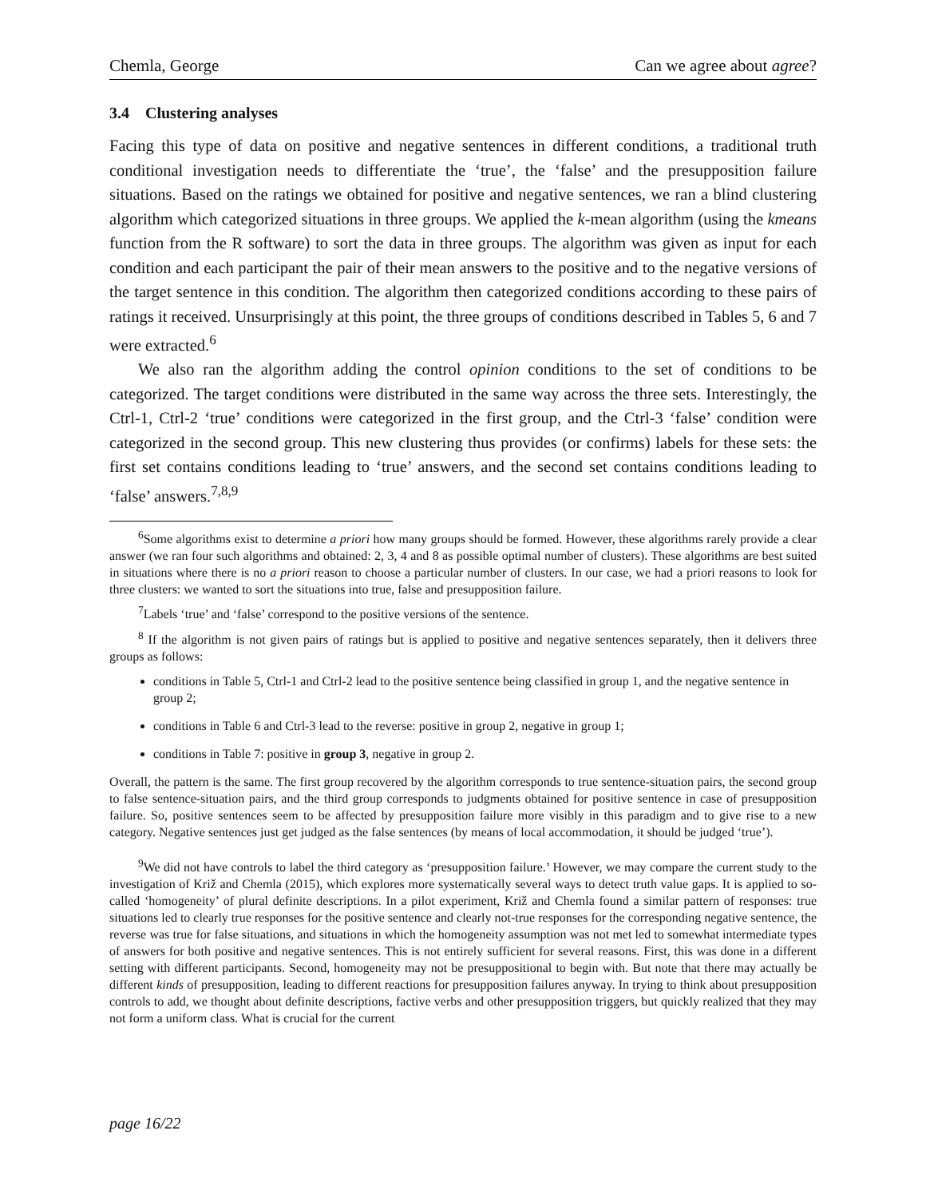Chemla, George Can we agree about agree?
3.4 Clustering analyses
Facing this type of data on positive and negative sentences in different conditions, a traditional truth conditional investigation needs to differentiate the ‘true’, the ‘false’ and the presupposition failure situations. Based on the ratings we obtained for positive and negative sentences, we ran a blind clustering algorithm which categorized situations in three groups. We applied the k-mean algorithm (using the kmeans function from the R software) to sort the data in three groups. The algorithm was given as input for each condition and each participant the pair of their mean answers to the positive and to the negative versions of the target sentence in this condition. The algorithm then categorized conditions according to these pairs of ratings it received. Unsurprisingly at this point, the three groups of conditions described in Tables 5, 6 and 7 were extracted.<sup>6</sup>
We also ran the algorithm adding the control opinion conditions to the set of conditions to be categorized. The target conditions were distributed in the same way across the three sets. Interestingly, the Ctrl-1, Ctrl-2 ‘true’ conditions were categorized in the first group, and the Ctrl-3 ‘false’ condition were categorized in the second group. This new clustering thus provides (or confirms) labels for these sets: the first set contains conditions leading to ‘true’ answers, and the second set contains conditions leading to ‘false’ answers.<sup>7,8,9</sup>
<sup>6</sup> Some algorithms exist to determine a priori how many groups should be formed. However, these algorithms rarely provide a clear answer (we ran four such algorithms and obtained: 2, 3, 4 and 8 as possible optimal number of clusters). These algorithms are best suited in situations where there is no a priori reason to choose a particular number of clusters. In our case, we had a priori reasons to look for three clusters: we wanted to sort the situations into true, false and presupposition failure.
<sup>7</sup> Labels ‘true’ and ‘false’ correspond to the positive versions of the sentence.
<sup>8</sup> If the algorithm is not given pairs of ratings but is applied to positive and negative sentences separately, then it delivers three groups as follows:
conditions in Table 5, Ctrl-1 and Ctrl-2 lead to the positive sentence being classified in group 1, and the negative sentence in group 2;
conditions in Table 6 and Ctrl-3 lead to the reverse: positive in group 2, negative in group 1;
conditions in Table 7: positive in group 3, negative in group 2.
Overall, the pattern is the same. The first group recovered by the algorithm corresponds to true sentence-situation pairs, the second group to false sentence-situation pairs, and the third group corresponds to judgments obtained for positive sentence in case of presupposition failure. So, positive sentences seem to be affected by presupposition failure more visibly in this paradigm and to give rise to a new category. Negative sentences just get judged as the false sentences (by means of local accommodation, it should be judged ‘true’).
<sup>9</sup> We did not have controls to label the third category as ‘presupposition failure.’ However, we may compare the current study to the investigation of Križ and Chemla (2015), which explores more systematically several ways to detect truth value gaps. It is applied to so-called ‘homogeneity’ of plural definite descriptions. In a pilot experiment, Križ and Chemla found a similar pattern of responses: true situations led to clearly true responses for the positive sentence and clearly not-true responses for the corresponding negative sentence, the reverse was true for false situations, and situations in which the homogeneity assumption was not met led to somewhat intermediate types of answers for both positive and negative sentences. This is not entirely sufficient for several reasons. First, this was done in a different setting with different participants. Second, homogeneity may not be presuppositional to begin with. But note that there may actually be different kinds of presupposition, leading to different reactions for presupposition failures anyway. In trying to think about presupposition controls to add, we thought about definite descriptions, factive verbs and other presupposition triggers, but quickly realized that they may not form a uniform class. What is crucial for the current
page 16/22